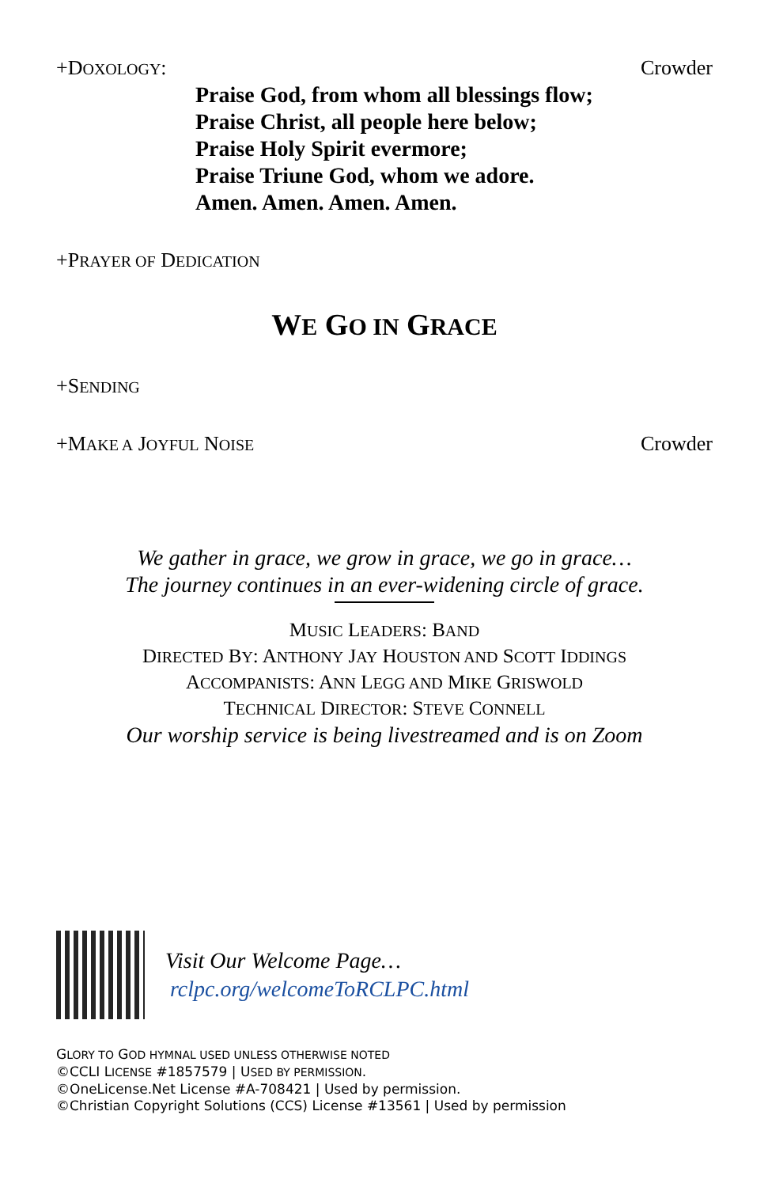+DOXOLOGY: Crowder
Praise God, from whom all blessings flow;
Praise Christ, all people here below;
Praise Holy Spirit evermore;
Praise Triune God, whom we adore.
Amen. Amen. Amen. Amen.
+PRAYER OF DEDICATION
WE GO IN GRACE
+SENDING
+MAKE A JOYFUL NOISE Crowder
We gather in grace, we grow in grace, we go in grace…
The journey continues in an ever-widening circle of grace.
MUSIC LEADERS: BAND
DIRECTED BY: ANTHONY JAY HOUSTON AND SCOTT IDDINGS
ACCOMPANISTS: ANN LEGG AND MIKE GRISWOLD
TECHNICAL DIRECTOR: STEVE CONNELL
Our worship service is being livestreamed and is on Zoom
Visit Our Welcome Page…
rclpc.org/welcomeToRCLPC.html
GLORY TO GOD HYMNAL USED UNLESS OTHERWISE NOTED
©CCLI LICENSE #1857579 | USED BY PERMISSION.
©OneLicense.Net License #A-708421 | Used by permission.
©Christian Copyright Solutions (CCS) License #13561 | Used by permission